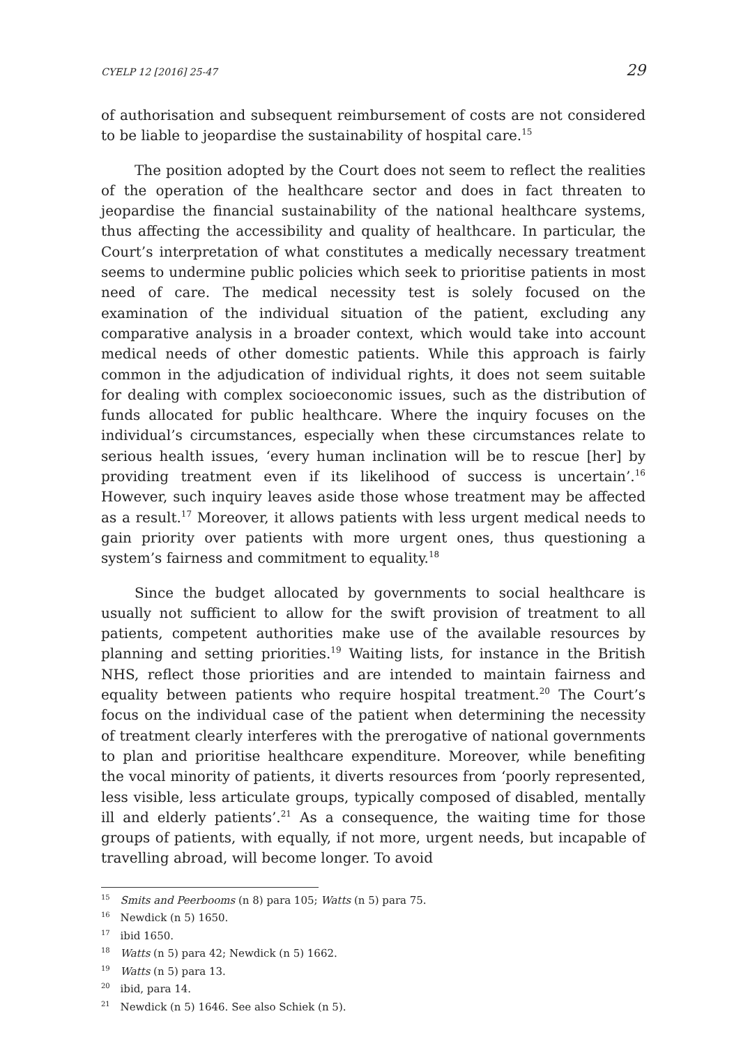CYELP 12 [2016] 25-47 29
of authorisation and subsequent reimbursement of costs are not considered to be liable to jeopardise the sustainability of hospital care.<sup>15</sup>
The position adopted by the Court does not seem to reflect the realities of the operation of the healthcare sector and does in fact threaten to jeopardise the financial sustainability of the national healthcare systems, thus affecting the accessibility and quality of healthcare. In particular, the Court’s interpretation of what constitutes a medically necessary treatment seems to undermine public policies which seek to prioritise patients in most need of care. The medical necessity test is solely focused on the examination of the individual situation of the patient, excluding any comparative analysis in a broader context, which would take into account medical needs of other domestic patients. While this approach is fairly common in the adjudication of individual rights, it does not seem suitable for dealing with complex socioeconomic issues, such as the distribution of funds allocated for public healthcare. Where the inquiry focuses on the individual’s circumstances, especially when these circumstances relate to serious health issues, ‘every human inclination will be to rescue [her] by providing treatment even if its likelihood of success is uncertain’.<sup>16</sup> However, such inquiry leaves aside those whose treatment may be affected as a result.<sup>17</sup> Moreover, it allows patients with less urgent medical needs to gain priority over patients with more urgent ones, thus questioning a system’s fairness and commitment to equality.<sup>18</sup>
Since the budget allocated by governments to social healthcare is usually not sufficient to allow for the swift provision of treatment to all patients, competent authorities make use of the available resources by planning and setting priorities.<sup>19</sup> Waiting lists, for instance in the British NHS, reflect those priorities and are intended to maintain fairness and equality between patients who require hospital treatment.<sup>20</sup> The Court’s focus on the individual case of the patient when determining the necessity of treatment clearly interferes with the prerogative of national governments to plan and prioritise healthcare expenditure. Moreover, while benefiting the vocal minority of patients, it diverts resources from ‘poorly represented, less visible, less articulate groups, typically composed of disabled, mentally ill and elderly patients’.<sup>21</sup> As a consequence, the waiting time for those groups of patients, with equally, if not more, urgent needs, but incapable of travelling abroad, will become longer. To avoid
<sup>15</sup> Smits and Peerbooms (n 8) para 105; Watts (n 5) para 75.
<sup>16</sup> Newdick (n 5) 1650.
<sup>17</sup> ibid 1650.
<sup>18</sup> Watts (n 5) para 42; Newdick (n 5) 1662.
<sup>19</sup> Watts (n 5) para 13.
<sup>20</sup> ibid, para 14.
<sup>21</sup> Newdick (n 5) 1646. See also Schiek (n 5).